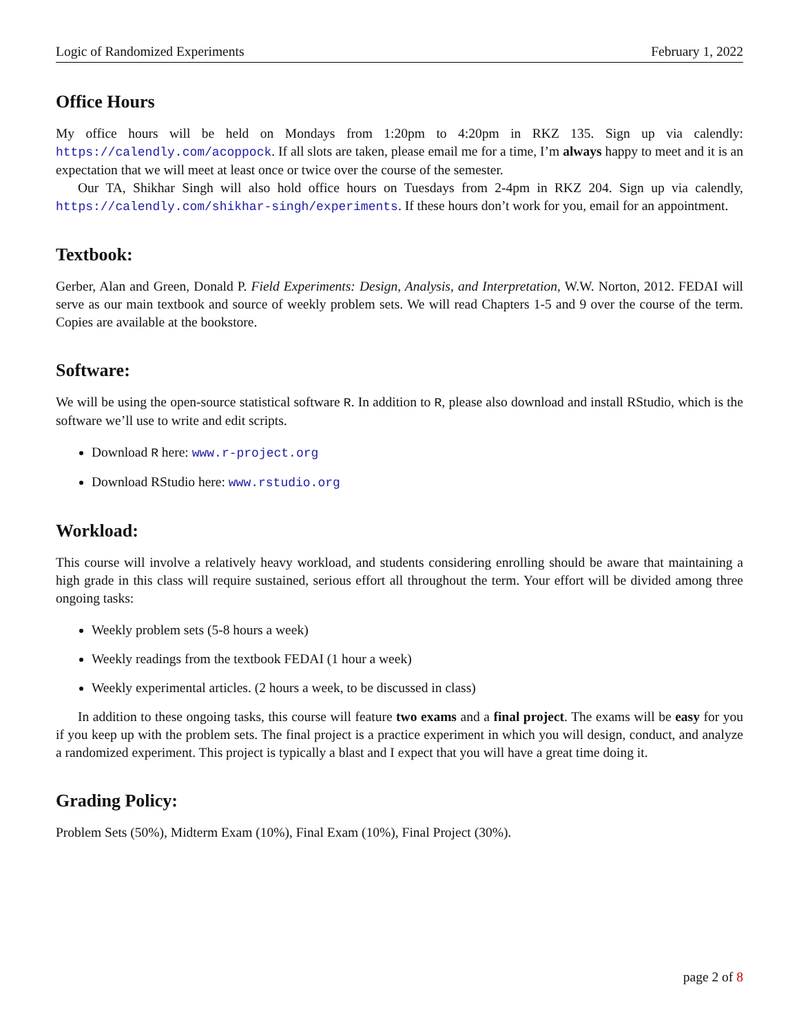Logic of Randomized Experiments February 1, 2022
Office Hours
My office hours will be held on Mondays from 1:20pm to 4:20pm in RKZ 135. Sign up via calendly: https://calendly.com/acoppock. If all slots are taken, please email me for a time, I’m always happy to meet and it is an expectation that we will meet at least once or twice over the course of the semester.
Our TA, Shikhar Singh will also hold office hours on Tuesdays from 2-4pm in RKZ 204. Sign up via calendly, https://calendly.com/shikhar-singh/experiments. If these hours don’t work for you, email for an appointment.
Textbook:
Gerber, Alan and Green, Donald P. Field Experiments: Design, Analysis, and Interpretation, W.W. Norton, 2012. FEDAI will serve as our main textbook and source of weekly problem sets. We will read Chapters 1-5 and 9 over the course of the term. Copies are available at the bookstore.
Software:
We will be using the open-source statistical software R. In addition to R, please also download and install RStudio, which is the software we’ll use to write and edit scripts.
Download R here: www.r-project.org
Download RStudio here: www.rstudio.org
Workload:
This course will involve a relatively heavy workload, and students considering enrolling should be aware that maintaining a high grade in this class will require sustained, serious effort all throughout the term. Your effort will be divided among three ongoing tasks:
Weekly problem sets (5-8 hours a week)
Weekly readings from the textbook FEDAI (1 hour a week)
Weekly experimental articles. (2 hours a week, to be discussed in class)
In addition to these ongoing tasks, this course will feature two exams and a final project. The exams will be easy for you if you keep up with the problem sets. The final project is a practice experiment in which you will design, conduct, and analyze a randomized experiment. This project is typically a blast and I expect that you will have a great time doing it.
Grading Policy:
Problem Sets (50%), Midterm Exam (10%), Final Exam (10%), Final Project (30%).
page 2 of 8